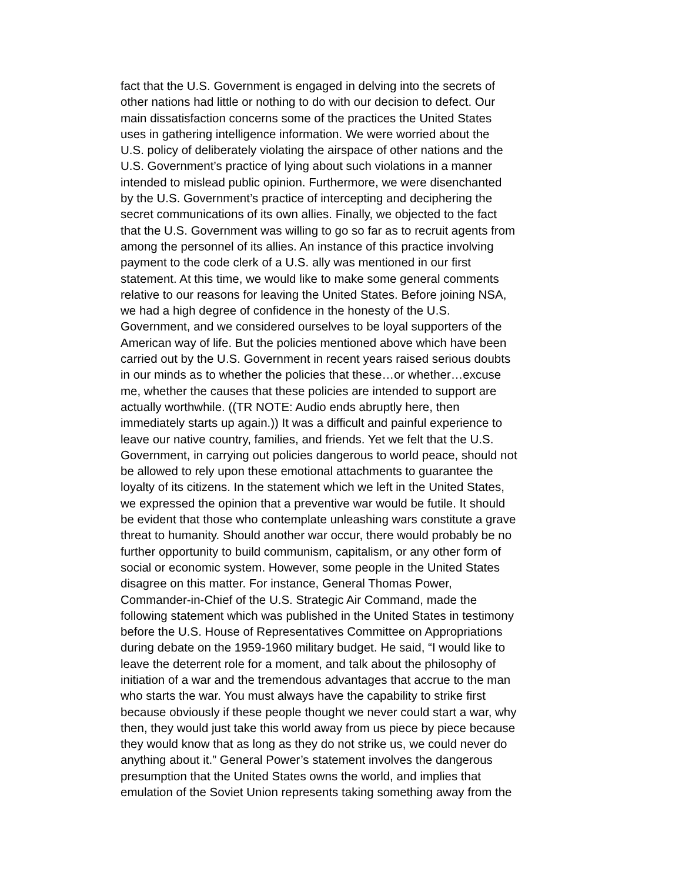fact that the U.S. Government is engaged in delving into the secrets of other nations had little or nothing to do with our decision to defect. Our main dissatisfaction concerns some of the practices the United States uses in gathering intelligence information. We were worried about the U.S. policy of deliberately violating the airspace of other nations and the U.S. Government’s practice of lying about such violations in a manner intended to mislead public opinion. Furthermore, we were disenchanted by the U.S. Government’s practice of intercepting and deciphering the secret communications of its own allies. Finally, we objected to the fact that the U.S. Government was willing to go so far as to recruit agents from among the personnel of its allies. An instance of this practice involving payment to the code clerk of a U.S. ally was mentioned in our first statement. At this time, we would like to make some general comments relative to our reasons for leaving the United States. Before joining NSA, we had a high degree of confidence in the honesty of the U.S. Government, and we considered ourselves to be loyal supporters of the American way of life. But the policies mentioned above which have been carried out by the U.S. Government in recent years raised serious doubts in our minds as to whether the policies that these…or whether…excuse me, whether the causes that these policies are intended to support are actually worthwhile. ((TR NOTE: Audio ends abruptly here, then immediately starts up again.)) It was a difficult and painful experience to leave our native country, families, and friends. Yet we felt that the U.S. Government, in carrying out policies dangerous to world peace, should not be allowed to rely upon these emotional attachments to guarantee the loyalty of its citizens. In the statement which we left in the United States, we expressed the opinion that a preventive war would be futile. It should be evident that those who contemplate unleashing wars constitute a grave threat to humanity. Should another war occur, there would probably be no further opportunity to build communism, capitalism, or any other form of social or economic system. However, some people in the United States disagree on this matter. For instance, General Thomas Power, Commander-in-Chief of the U.S. Strategic Air Command, made the following statement which was published in the United States in testimony before the U.S. House of Representatives Committee on Appropriations during debate on the 1959-1960 military budget. He said, “I would like to leave the deterrent role for a moment, and talk about the philosophy of initiation of a war and the tremendous advantages that accrue to the man who starts the war. You must always have the capability to strike first because obviously if these people thought we never could start a war, why then, they would just take this world away from us piece by piece because they would know that as long as they do not strike us, we could never do anything about it.” General Power’s statement involves the dangerous presumption that the United States owns the world, and implies that emulation of the Soviet Union represents taking something away from the